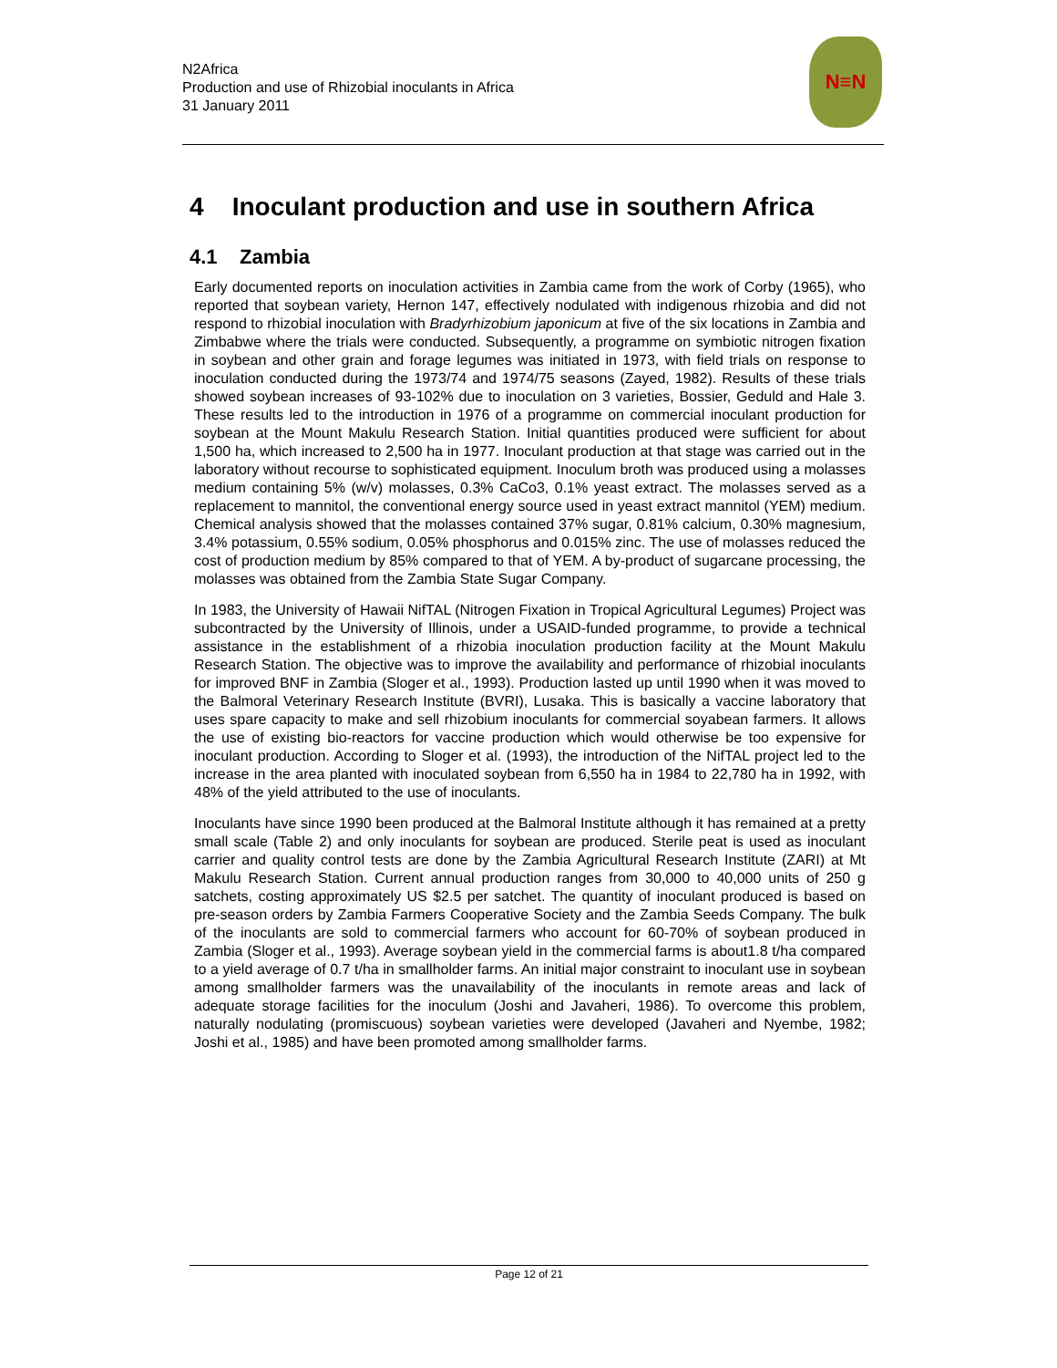N2Africa
Production and use of Rhizobial inoculants in Africa
31 January 2011
N≡N
4 Inoculant production and use in southern Africa
4.1 Zambia
Early documented reports on inoculation activities in Zambia came from the work of Corby (1965), who reported that soybean variety, Hernon 147, effectively nodulated with indigenous rhizobia and did not respond to rhizobial inoculation with Bradyrhizobium japonicum at five of the six locations in Zambia and Zimbabwe where the trials were conducted. Subsequently, a programme on symbiotic nitrogen fixation in soybean and other grain and forage legumes was initiated in 1973, with field trials on response to inoculation conducted during the 1973/74 and 1974/75 seasons (Zayed, 1982). Results of these trials showed soybean increases of 93-102% due to inoculation on 3 varieties, Bossier, Geduld and Hale 3. These results led to the introduction in 1976 of a programme on commercial inoculant production for soybean at the Mount Makulu Research Station. Initial quantities produced were sufficient for about 1,500 ha, which increased to 2,500 ha in 1977. Inoculant production at that stage was carried out in the laboratory without recourse to sophisticated equipment. Inoculum broth was produced using a molasses medium containing 5% (w/v) molasses, 0.3% CaCo3, 0.1% yeast extract. The molasses served as a replacement to mannitol, the conventional energy source used in yeast extract mannitol (YEM) medium. Chemical analysis showed that the molasses contained 37% sugar, 0.81% calcium, 0.30% magnesium, 3.4% potassium, 0.55% sodium, 0.05% phosphorus and 0.015% zinc. The use of molasses reduced the cost of production medium by 85% compared to that of YEM. A by-product of sugarcane processing, the molasses was obtained from the Zambia State Sugar Company.
In 1983, the University of Hawaii NifTAL (Nitrogen Fixation in Tropical Agricultural Legumes) Project was subcontracted by the University of Illinois, under a USAID-funded programme, to provide a technical assistance in the establishment of a rhizobia inoculation production facility at the Mount Makulu Research Station. The objective was to improve the availability and performance of rhizobial inoculants for improved BNF in Zambia (Sloger et al., 1993). Production lasted up until 1990 when it was moved to the Balmoral Veterinary Research Institute (BVRI), Lusaka. This is basically a vaccine laboratory that uses spare capacity to make and sell rhizobium inoculants for commercial soyabean farmers. It allows the use of existing bio-reactors for vaccine production which would otherwise be too expensive for inoculant production. According to Sloger et al. (1993), the introduction of the NifTAL project led to the increase in the area planted with inoculated soybean from 6,550 ha in 1984 to 22,780 ha in 1992, with 48% of the yield attributed to the use of inoculants.
Inoculants have since 1990 been produced at the Balmoral Institute although it has remained at a pretty small scale (Table 2) and only inoculants for soybean are produced. Sterile peat is used as inoculant carrier and quality control tests are done by the Zambia Agricultural Research Institute (ZARI) at Mt Makulu Research Station. Current annual production ranges from 30,000 to 40,000 units of 250 g satchets, costing approximately US $2.5 per satchet. The quantity of inoculant produced is based on pre-season orders by Zambia Farmers Cooperative Society and the Zambia Seeds Company. The bulk of the inoculants are sold to commercial farmers who account for 60-70% of soybean produced in Zambia (Sloger et al., 1993). Average soybean yield in the commercial farms is about1.8 t/ha compared to a yield average of 0.7 t/ha in smallholder farms. An initial major constraint to inoculant use in soybean among smallholder farmers was the unavailability of the inoculants in remote areas and lack of adequate storage facilities for the inoculum (Joshi and Javaheri, 1986). To overcome this problem, naturally nodulating (promiscuous) soybean varieties were developed (Javaheri and Nyembe, 1982; Joshi et al., 1985) and have been promoted among smallholder farms.
Page 12 of 21